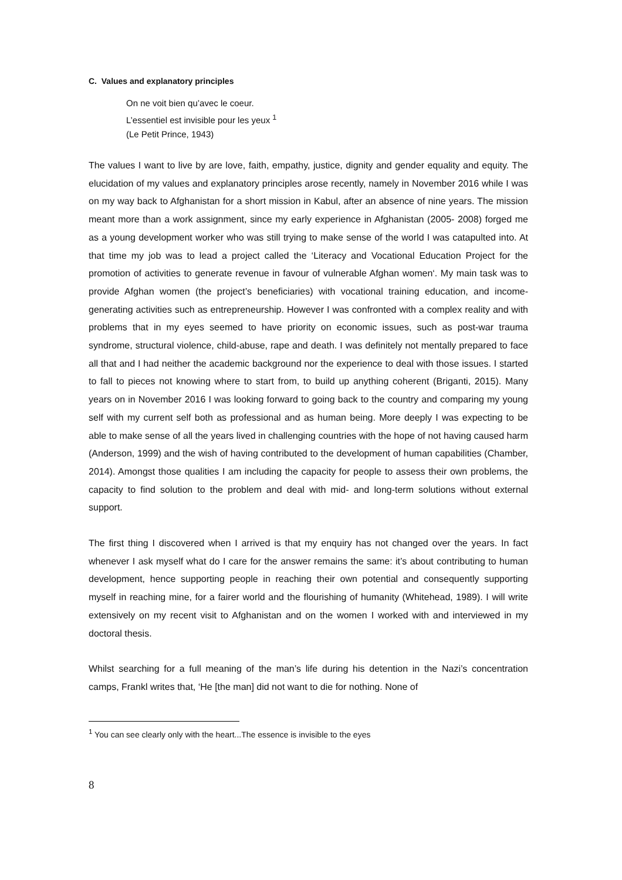C. Values and explanatory principles
On ne voit bien qu’avec le coeur.
L’essentiel est invisible pour les yeux <sup>1</sup>
(Le Petit Prince, 1943)
The values I want to live by are love, faith, empathy, justice, dignity and gender equality and equity. The elucidation of my values and explanatory principles arose recently, namely in November 2016 while I was on my way back to Afghanistan for a short mission in Kabul, after an absence of nine years. The mission meant more than a work assignment, since my early experience in Afghanistan (2005- 2008) forged me as a young development worker who was still trying to make sense of the world I was catapulted into. At that time my job was to lead a project called the ‘Literacy and Vocational Education Project for the promotion of activities to generate revenue in favour of vulnerable Afghan women‘. My main task was to provide Afghan women (the project’s beneficiaries) with vocational training education, and income-generating activities such as entrepreneurship. However I was confronted with a complex reality and with problems that in my eyes seemed to have priority on economic issues, such as post-war trauma syndrome, structural violence, child-abuse, rape and death. I was definitely not mentally prepared to face all that and I had neither the academic background nor the experience to deal with those issues. I started to fall to pieces not knowing where to start from, to build up anything coherent (Briganti, 2015). Many years on in November 2016 I was looking forward to going back to the country and comparing my young self with my current self both as professional and as human being. More deeply I was expecting to be able to make sense of all the years lived in challenging countries with the hope of not having caused harm (Anderson, 1999) and the wish of having contributed to the development of human capabilities (Chamber, 2014). Amongst those qualities I am including the capacity for people to assess their own problems, the capacity to find solution to the problem and deal with mid- and long-term solutions without external support.
The first thing I discovered when I arrived is that my enquiry has not changed over the years. In fact whenever I ask myself what do I care for the answer remains the same: it’s about contributing to human development, hence supporting people in reaching their own potential and consequently supporting myself in reaching mine, for a fairer world and the flourishing of humanity (Whitehead, 1989). I will write extensively on my recent visit to Afghanistan and on the women I worked with and interviewed in my doctoral thesis.
Whilst searching for a full meaning of the man’s life during his detention in the Nazi’s concentration camps, Frankl writes that, ‘He [the man] did not want to die for nothing. None of
<sup>1</sup> You can see clearly only with the heart...The essence is invisible to the eyes
8